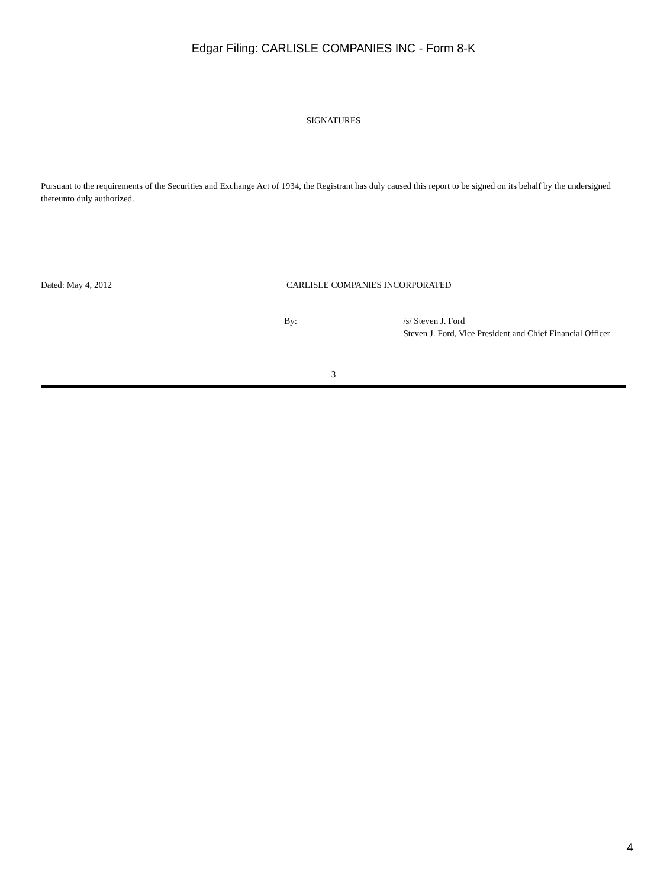Edgar Filing: CARLISLE COMPANIES INC - Form 8-K
SIGNATURES
Pursuant to the requirements of the Securities and Exchange Act of 1934, the Registrant has duly caused this report to be signed on its behalf by the undersigned thereunto duly authorized.
Dated: May 4, 2012 CARLISLE COMPANIES INCORPORATED
By: /s/ Steven J. Ford
Steven J. Ford, Vice President and Chief Financial Officer
3
4